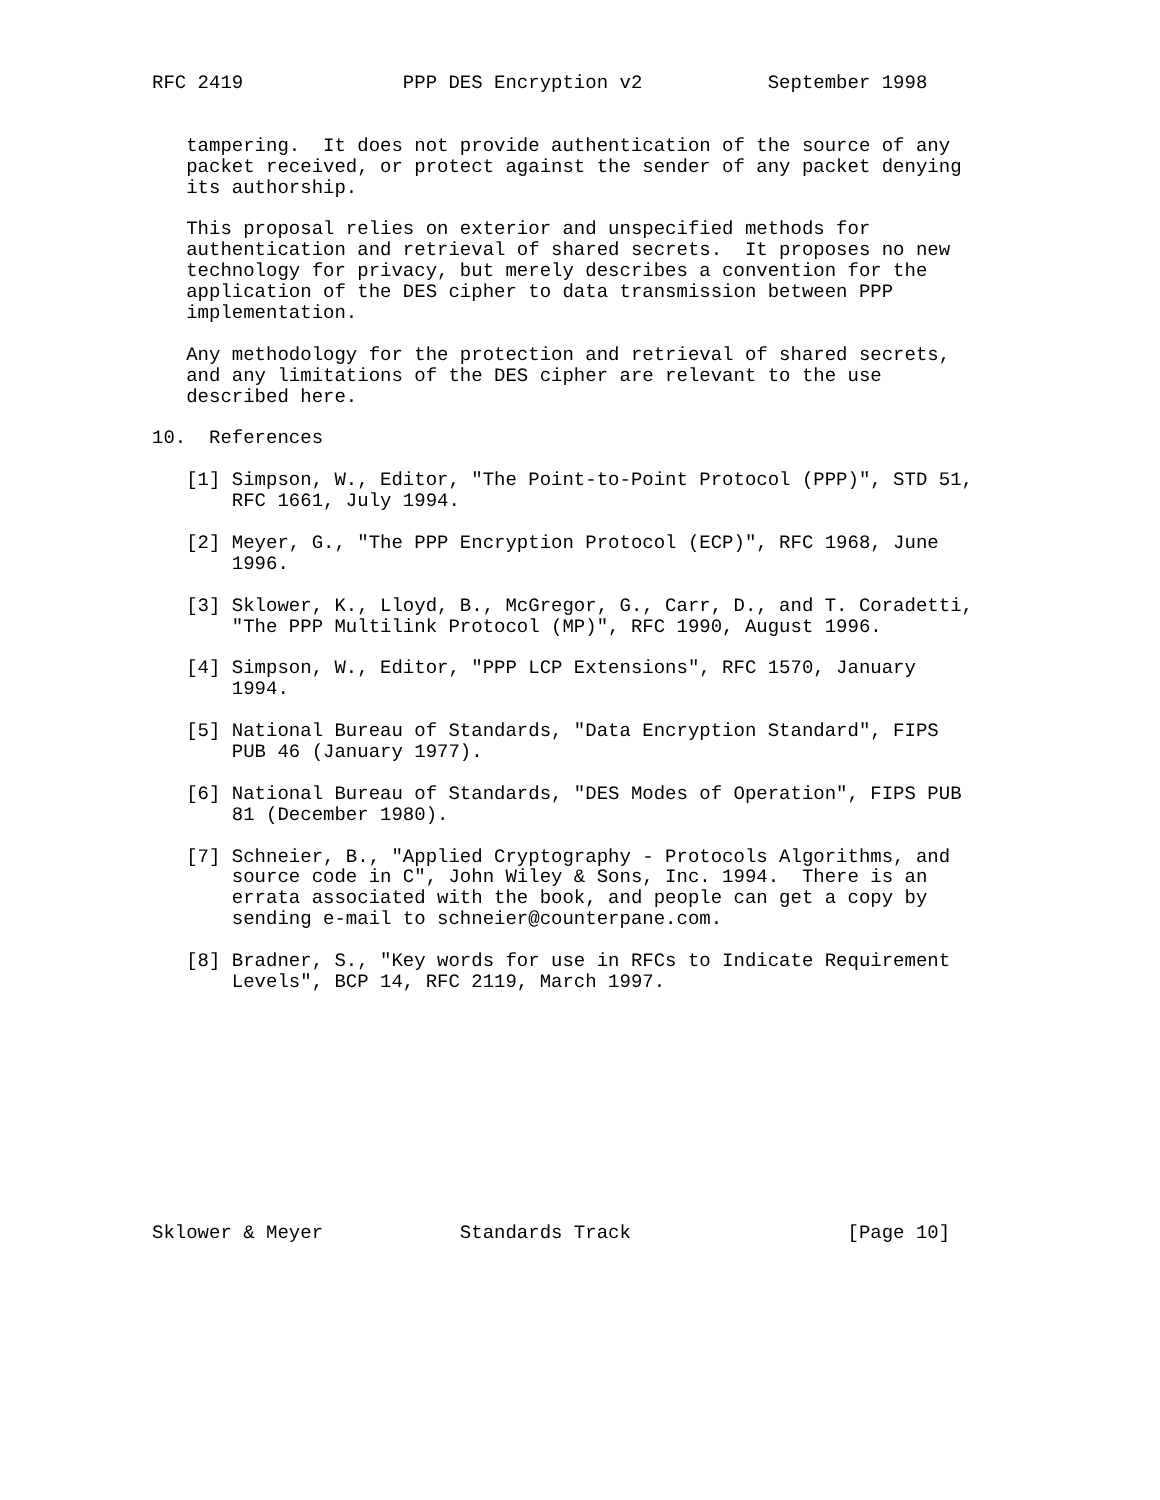RFC 2419              PPP DES Encryption v2           September 1998


   tampering.  It does not provide authentication of the source of any
   packet received, or protect against the sender of any packet denying
   its authorship.

   This proposal relies on exterior and unspecified methods for
   authentication and retrieval of shared secrets.  It proposes no new
   technology for privacy, but merely describes a convention for the
   application of the DES cipher to data transmission between PPP
   implementation.

   Any methodology for the protection and retrieval of shared secrets,
   and any limitations of the DES cipher are relevant to the use
   described here.

10.  References

   [1] Simpson, W., Editor, "The Point-to-Point Protocol (PPP)", STD 51,
       RFC 1661, July 1994.

   [2] Meyer, G., "The PPP Encryption Protocol (ECP)", RFC 1968, June
       1996.

   [3] Sklower, K., Lloyd, B., McGregor, G., Carr, D., and T. Coradetti,
       "The PPP Multilink Protocol (MP)", RFC 1990, August 1996.

   [4] Simpson, W., Editor, "PPP LCP Extensions", RFC 1570, January
       1994.

   [5] National Bureau of Standards, "Data Encryption Standard", FIPS
       PUB 46 (January 1977).

   [6] National Bureau of Standards, "DES Modes of Operation", FIPS PUB
       81 (December 1980).

   [7] Schneier, B., "Applied Cryptography - Protocols Algorithms, and
       source code in C", John Wiley & Sons, Inc. 1994.  There is an
       errata associated with the book, and people can get a copy by
       sending e-mail to schneier@counterpane.com.

   [8] Bradner, S., "Key words for use in RFCs to Indicate Requirement
       Levels", BCP 14, RFC 2119, March 1997.











Sklower & Meyer            Standards Track                   [Page 10]